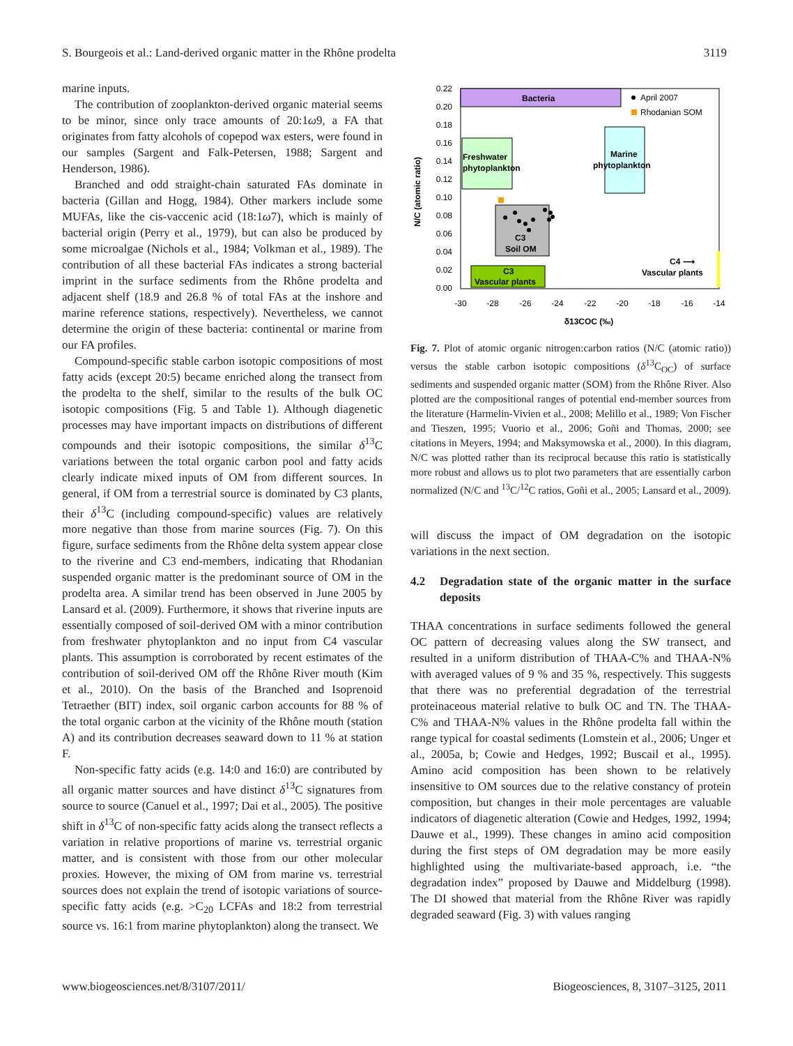S. Bourgeois et al.: Land-derived organic matter in the Rhône prodelta 3119
marine inputs.
The contribution of zooplankton-derived organic material seems to be minor, since only trace amounts of 20:1ω9, a FA that originates from fatty alcohols of copepod wax esters, were found in our samples (Sargent and Falk-Petersen, 1988; Sargent and Henderson, 1986).
Branched and odd straight-chain saturated FAs dominate in bacteria (Gillan and Hogg, 1984). Other markers include some MUFAs, like the cis-vaccenic acid (18:1ω7), which is mainly of bacterial origin (Perry et al., 1979), but can also be produced by some microalgae (Nichols et al., 1984; Volkman et al., 1989). The contribution of all these bacterial FAs indicates a strong bacterial imprint in the surface sediments from the Rhône prodelta and adjacent shelf (18.9 and 26.8 % of total FAs at the inshore and marine reference stations, respectively). Nevertheless, we cannot determine the origin of these bacteria: continental or marine from our FA profiles.
Compound-specific stable carbon isotopic compositions of most fatty acids (except 20:5) became enriched along the transect from the prodelta to the shelf, similar to the results of the bulk OC isotopic compositions (Fig. 5 and Table 1). Although diagenetic processes may have important impacts on distributions of different compounds and their isotopic compositions, the similar δ<sup>13</sup>C variations between the total organic carbon pool and fatty acids clearly indicate mixed inputs of OM from different sources. In general, if OM from a terrestrial source is dominated by C3 plants, their δ<sup>13</sup>C (including compound-specific) values are relatively more negative than those from marine sources (Fig. 7). On this figure, surface sediments from the Rhône delta system appear close to the riverine and C3 end-members, indicating that Rhodanian suspended organic matter is the predominant source of OM in the prodelta area. A similar trend has been observed in June 2005 by Lansard et al. (2009). Furthermore, it shows that riverine inputs are essentially composed of soil-derived OM with a minor contribution from freshwater phytoplankton and no input from C4 vascular plants. This assumption is corroborated by recent estimates of the contribution of soil-derived OM off the Rhône River mouth (Kim et al., 2010). On the basis of the Branched and Isoprenoid Tetraether (BIT) index, soil organic carbon accounts for 88 % of the total organic carbon at the vicinity of the Rhône mouth (station A) and its contribution decreases seaward down to 11 % at station F.
Non-specific fatty acids (e.g. 14:0 and 16:0) are contributed by all organic matter sources and have distinct δ<sup>13</sup>C signatures from source to source (Canuel et al., 1997; Dai et al., 2005). The positive shift in δ<sup>13</sup>C of non-specific fatty acids along the transect reflects a variation in relative proportions of marine vs. terrestrial organic matter, and is consistent with those from our other molecular proxies. However, the mixing of OM from marine vs. terrestrial sources does not explain the trend of isotopic variations of source-specific fatty acids (e.g. >C<sub>20</sub> LCFAs and 18:2 from terrestrial source vs. 16:1 from marine phytoplankton) along the transect. We
Bacteria
April 2007
Rhodanian SOM
Freshwater
phytoplankton
Marine
phytoplankton
C3
Soil OM
C3
Vascular plants
C4 ⟶
Vascular plants
0.22
0.20
0.18
0.16
0.14
0.12
0.10
0.08
0.06
0.04
0.02
0.00
-30
-28
-26
-24
-22
-20
-18
-16
-14
δ13COC (‰)
N/C (atomic ratio)
Fig. 7. Plot of atomic organic nitrogen:carbon ratios (N/C (atomic ratio)) versus the stable carbon isotopic compositions (δ<sup>13</sup>C<sub>OC</sub>) of surface sediments and suspended organic matter (SOM) from the Rhône River. Also plotted are the compositional ranges of potential end-member sources from the literature (Harmelin-Vivien et al., 2008; Melillo et al., 1989; Von Fischer and Tieszen, 1995; Vuorio et al., 2006; Goñi and Thomas, 2000; see citations in Meyers, 1994; and Maksymowska et al., 2000). In this diagram, N/C was plotted rather than its reciprocal because this ratio is statistically more robust and allows us to plot two parameters that are essentially carbon normalized (N/C and <sup>13</sup>C/<sup>12</sup>C ratios, Goñi et al., 2005; Lansard et al., 2009).
will discuss the impact of OM degradation on the isotopic variations in the next section.
4.2 Degradation state of the organic matter in the surface deposits
THAA concentrations in surface sediments followed the general OC pattern of decreasing values along the SW transect, and resulted in a uniform distribution of THAA-C% and THAA-N% with averaged values of 9 % and 35 %, respectively. This suggests that there was no preferential degradation of the terrestrial proteinaceous material relative to bulk OC and TN. The THAA-C% and THAA-N% values in the Rhône prodelta fall within the range typical for coastal sediments (Lomstein et al., 2006; Unger et al., 2005a, b; Cowie and Hedges, 1992; Buscail et al., 1995). Amino acid composition has been shown to be relatively insensitive to OM sources due to the relative constancy of protein composition, but changes in their mole percentages are valuable indicators of diagenetic alteration (Cowie and Hedges, 1992, 1994; Dauwe et al., 1999). These changes in amino acid composition during the first steps of OM degradation may be more easily highlighted using the multivariate-based approach, i.e. “the degradation index” proposed by Dauwe and Middelburg (1998). The DI showed that material from the Rhône River was rapidly degraded seaward (Fig. 3) with values ranging
www.biogeosciences.net/8/3107/2011/ Biogeosciences, 8, 3107–3125, 2011